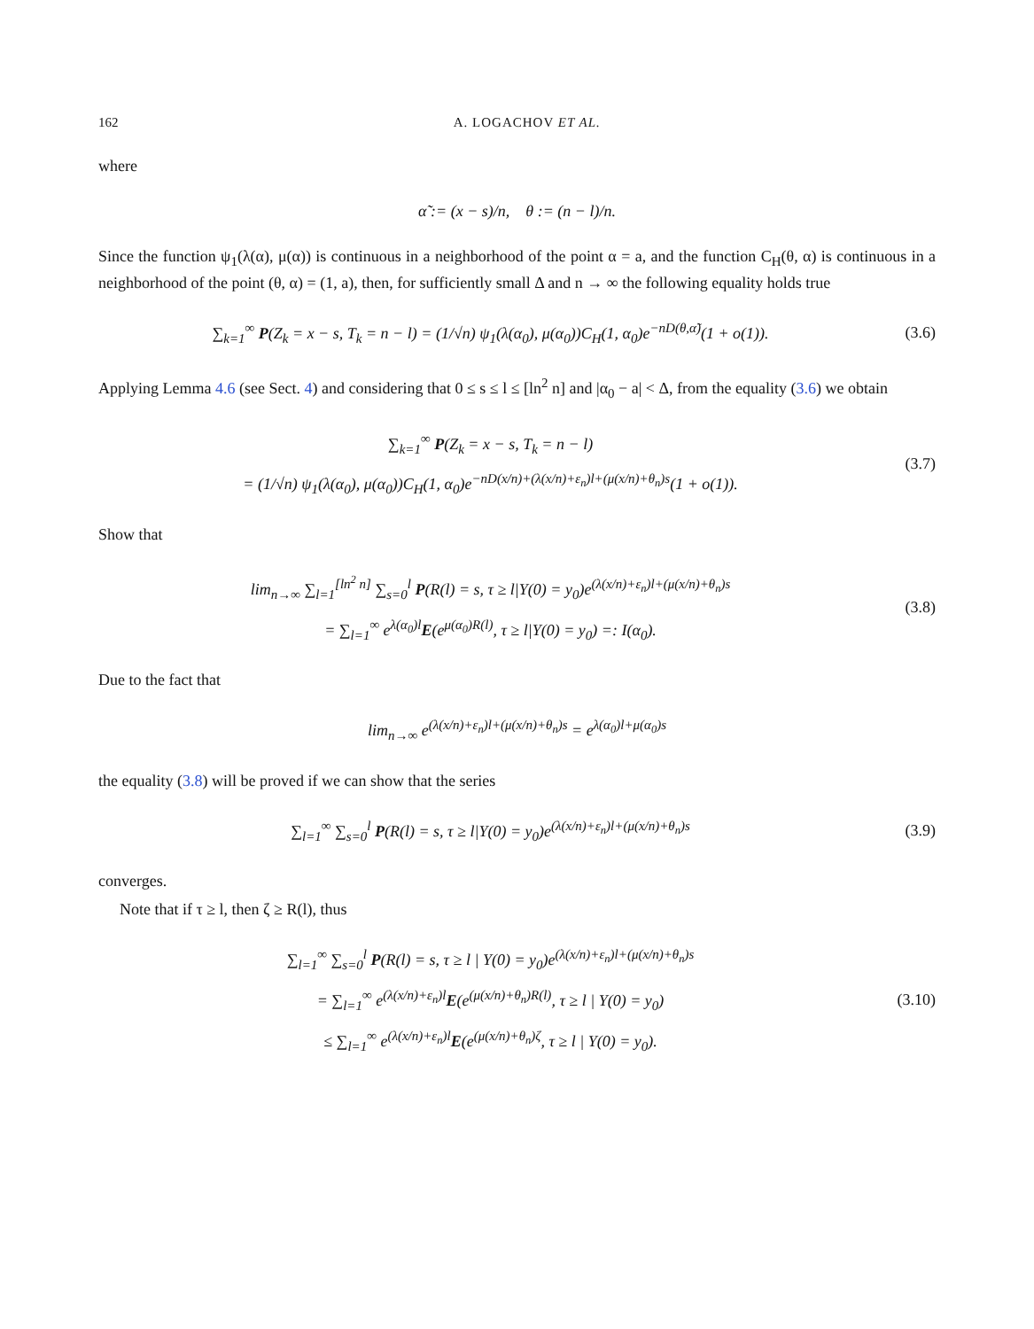162 A. LOGACHOV ET AL.
where
α̃ := (x − s)/n, θ := (n − l)/n.
Since the function ψ<sub>1</sub>(λ(α), μ(α)) is continuous in a neighborhood of the point α = a, and the function C<sub>H</sub>(θ, α) is continuous in a neighborhood of the point (θ, α) = (1, a), then, for sufficiently small Δ and n → ∞ the following equality holds true
∑<sub>k=1</sub><sup>∞</sup> P(Z<sub>k</sub> = x − s, T<sub>k</sub> = n − l) = (1/√n) ψ<sub>1</sub>(λ(α<sub>0</sub>), μ(α<sub>0</sub>))C<sub>H</sub>(1, α<sub>0</sub>)e<sup>−nD(θ,α̃)</sup>(1 + o(1)).
(3.6)
Applying Lemma 4.6 (see Sect. 4) and considering that 0 ≤ s ≤ l ≤ [ln<sup>2</sup> n] and |α<sub>0</sub> − a| < Δ, from the equality (3.6) we obtain
∑<sub>k=1</sub><sup>∞</sup> P(Z<sub>k</sub> = x − s, T<sub>k</sub> = n − l)
= (1/√n) ψ<sub>1</sub>(λ(α<sub>0</sub>), μ(α<sub>0</sub>))C<sub>H</sub>(1, α<sub>0</sub>)e<sup>−nD(x/n)+(λ(x/n)+ε<sub>n</sub>)l+(μ(x/n)+θ<sub>n</sub>)s</sup>(1 + o(1)).
(3.7)
Show that
lim<sub>n→∞</sub> ∑<sub>l=1</sub><sup>[ln<sup>2</sup> n]</sup> ∑<sub>s=0</sub><sup>l</sup> P(R(l) = s, τ ≥ l|Y(0) = y<sub>0</sub>)e<sup>(λ(x/n)+ε<sub>n</sub>)l+(μ(x/n)+θ<sub>n</sub>)s</sup>
= ∑<sub>l=1</sub><sup>∞</sup> e<sup>λ(α<sub>0</sub>)l</sup>E(e<sup>μ(α<sub>0</sub>)R(l)</sup>, τ ≥ l|Y(0) = y<sub>0</sub>) =: I(α<sub>0</sub>).
(3.8)
Due to the fact that
lim<sub>n→∞</sub> e<sup>(λ(x/n)+ε<sub>n</sub>)l+(μ(x/n)+θ<sub>n</sub>)s</sup> = e<sup>λ(α<sub>0</sub>)l+μ(α<sub>0</sub>)s</sup>
the equality (3.8) will be proved if we can show that the series
∑<sub>l=1</sub><sup>∞</sup> ∑<sub>s=0</sub><sup>l</sup> P(R(l) = s, τ ≥ l|Y(0) = y<sub>0</sub>)e<sup>(λ(x/n)+ε<sub>n</sub>)l+(μ(x/n)+θ<sub>n</sub>)s</sup>
(3.9)
converges.
Note that if τ ≥ l, then ζ ≥ R(l), thus
∑<sub>l=1</sub><sup>∞</sup> ∑<sub>s=0</sub><sup>l</sup> P(R(l) = s, τ ≥ l | Y(0) = y<sub>0</sub>)e<sup>(λ(x/n)+ε<sub>n</sub>)l+(μ(x/n)+θ<sub>n</sub>)s</sup>
= ∑<sub>l=1</sub><sup>∞</sup> e<sup>(λ(x/n)+ε<sub>n</sub>)l</sup>E(e<sup>(μ(x/n)+θ<sub>n</sub>)R(l)</sup>, τ ≥ l | Y(0) = y<sub>0</sub>)
≤ ∑<sub>l=1</sub><sup>∞</sup> e<sup>(λ(x/n)+ε<sub>n</sub>)l</sup>E(e<sup>(μ(x/n)+θ<sub>n</sub>)ζ</sup>, τ ≥ l | Y(0) = y<sub>0</sub>).
(3.10)